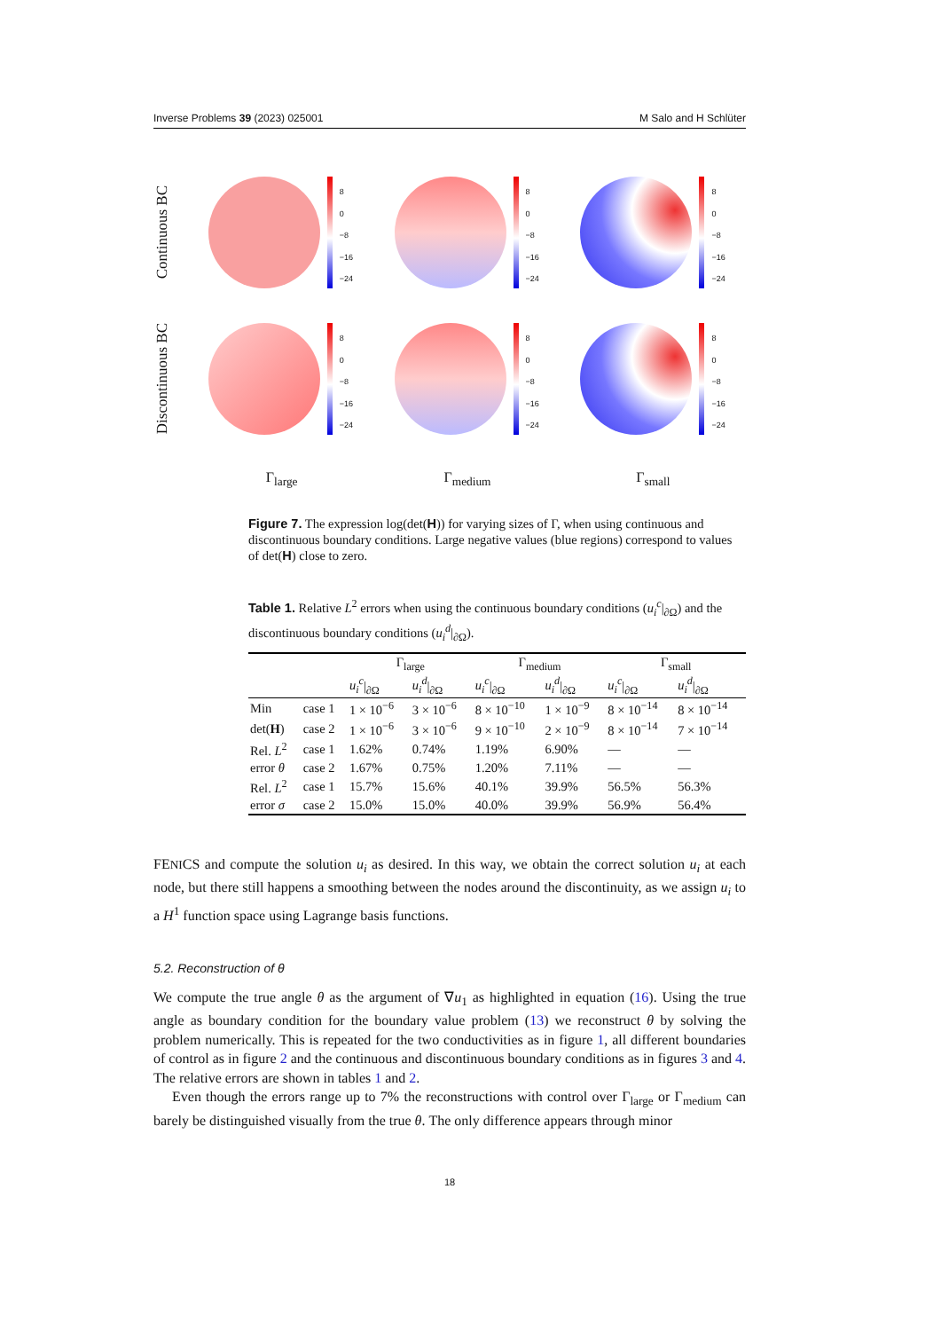Inverse Problems 39 (2023) 025001 M Salo and H Schlüter
Continuous BC
8
0
−8
−16
−24
8
0
−8
−16
−24
8
0
−8
−16
−24
Discontinuous BC
8
0
−8
−16
−24
8
0
−8
−16
−24
8
0
−8
−16
−24
Γ<sub>large</sub> Γ<sub>medium</sub> Γ<sub>small</sub>
Figure 7. The expression log(det(H)) for varying sizes of Γ, when using continuous and discontinuous boundary conditions. Large negative values (blue regions) correspond to values of det(H) close to zero.
Table 1. Relative L<sup>2</sup> errors when using the continuous boundary conditions (u<sub>i</sub><sup>c</sup>|<sub>∂Ω</sub>) and the discontinuous boundary conditions (u<sub>i</sub><sup>d</sup>|<sub>∂Ω</sub>).
| | | Γ<sub>large</sub> | | Γ<sub>medium</sub> | | Γ<sub>small</sub> | |
| --- | --- | --- | --- | --- | --- | --- | --- |
| | | u<sub>i</sub><sup>c</sup> /<sub>∂Ω</sub> | u<sub>i</sub><sup>d</sup> /<sub>∂Ω</sub> | u<sub>i</sub><sup>c</sup> /<sub>∂Ω</sub> | u<sub>i</sub><sup>d</sup> /<sub>∂Ω</sub> | u<sub>i</sub><sup>c</sup> /<sub>∂Ω</sub> | u<sub>i</sub><sup>d</sup> /<sub>∂Ω</sub> |
| Min | case 1 | 1 × 10<sup>−6</sup> | 3 × 10<sup>−6</sup> | 8 × 10<sup>−10</sup> | 1 × 10<sup>−9</sup> | 8 × 10<sup>−14</sup> | 8 × 10<sup>−14</sup> |
| det( H ) | case 2 | 1 × 10<sup>−6</sup> | 3 × 10<sup>−6</sup> | 9 × 10<sup>−10</sup> | 2 × 10<sup>−9</sup> | 8 × 10<sup>−14</sup> | 7 × 10<sup>−14</sup> |
| Rel. L<sup>2</sup> | case 1 | 1.62% | 0.74% | 1.19% | 6.90% | — | — |
| error θ | case 2 | 1.67% | 0.75% | 1.20% | 7.11% | — | — |
| Rel. L<sup>2</sup> | case 1 | 15.7% | 15.6% | 40.1% | 39.9% | 56.5% | 56.3% |
| error σ | case 2 | 15.0% | 15.0% | 40.0% | 39.9% | 56.9% | 56.4% |
FENICS and compute the solution u<sub>i</sub> as desired. In this way, we obtain the correct solution u<sub>i</sub> at each node, but there still happens a smoothing between the nodes around the discontinuity, as we assign u<sub>i</sub> to a H<sup>1</sup> function space using Lagrange basis functions.
5.2. Reconstruction of θ
We compute the true angle θ as the argument of ∇u<sub>1</sub> as highlighted in equation (16). Using the true angle as boundary condition for the boundary value problem (13) we reconstruct θ by solving the problem numerically. This is repeated for the two conductivities as in figure 1, all different boundaries of control as in figure 2 and the continuous and discontinuous boundary conditions as in figures 3 and 4. The relative errors are shown in tables 1 and 2.
Even though the errors range up to 7% the reconstructions with control over Γ<sub>large</sub> or Γ<sub>medium</sub> can barely be distinguished visually from the true θ. The only difference appears through minor
18